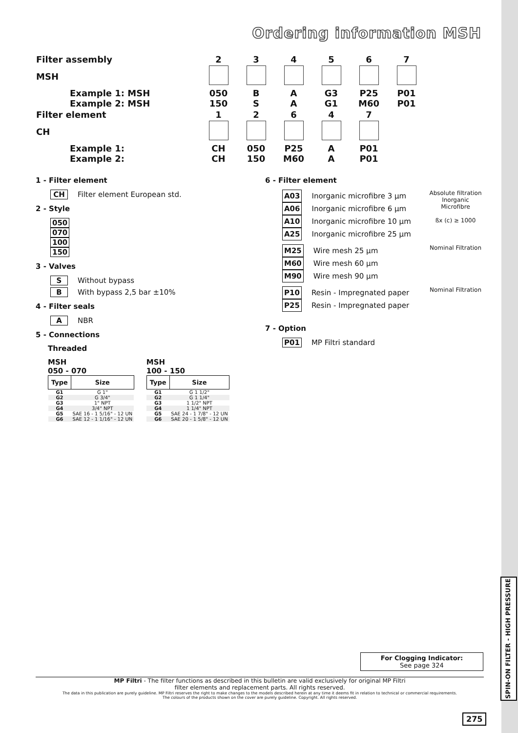SPIN-ON FILTER - HIGH PRESSURE
Ordering information MSH
| Filter assembly | 2 | 3 | 4 | 5 | 6 | 7 |
| MSH | | | | | | |
| Example 1: MSH Example 2: MSH | 050 150 | B S | A A | G3 G1 | P25 M60 | P01 P01 |
| Filter element | 1 | 2 | 6 | 4 | 7 | |
| CH | | | | | | |
| Example 1: Example 2: | CH CH | 050 150 | P25 M60 | A A | P01 P01 | |
1 - Filter element
CH Filter element European std.
2 - Style
050
070
100
150
3 - Valves
S Without bypass
B With bypass 2,5 bar ±10%
4 - Filter seals
A NBR
5 - Connections
Threaded
MSH
050 - 070
| Type | Size |
| --- | --- |
| G1 | G 1" |
| G2 | G 3/4" |
| G3 | 1" NPT |
| G4 | 3/4" NPT |
| G5 | SAE 16 - 1 5/16" - 12 UN |
| G6 | SAE 12 - 1 1/16" - 12 UN |
MSH
100 - 150
| Type | Size |
| --- | --- |
| G1 | G 1 1/2" |
| G2 | G 1 1/4" |
| G3 | 1 1/2" NPT |
| G4 | 1 1/4" NPT |
| G5 | SAE 24 - 1 7/8" - 12 UN |
| G6 | SAE 20 - 1 5/8" - 12 UN |
6 - Filter element
A03 Inorganic microfibre 3 µm
A06 Inorganic microfibre 6 µm
A10 Inorganic microfibre 10 µm
A25 Inorganic microfibre 25 µm
Absolute filtration Inorganic Microfibre
ßx (c) ≥ 1000
M25 Wire mesh 25 µm
M60 Wire mesh 60 µm
M90 Wire mesh 90 µm
Nominal Filtration
P10 Resin - Impregnated paper
P25 Resin - Impregnated paper
Nominal Filtration
7 - Option
P01 MP Filtri standard
For Clogging Indicator:
See page 324
MP Filtri - The filter functions as described in this bulletin are valid exclusively for original MP Filtri
filter elements and replacement parts. All rights reserved.
The data in this publication are purely guideline. MP Filtri reserves the right to make changes to the models described herein at any time it deems fit in relation to technical or commercial requirements.
The colours of the products shown on the cover are purely guideline. Copyright. All rights reserved.
275